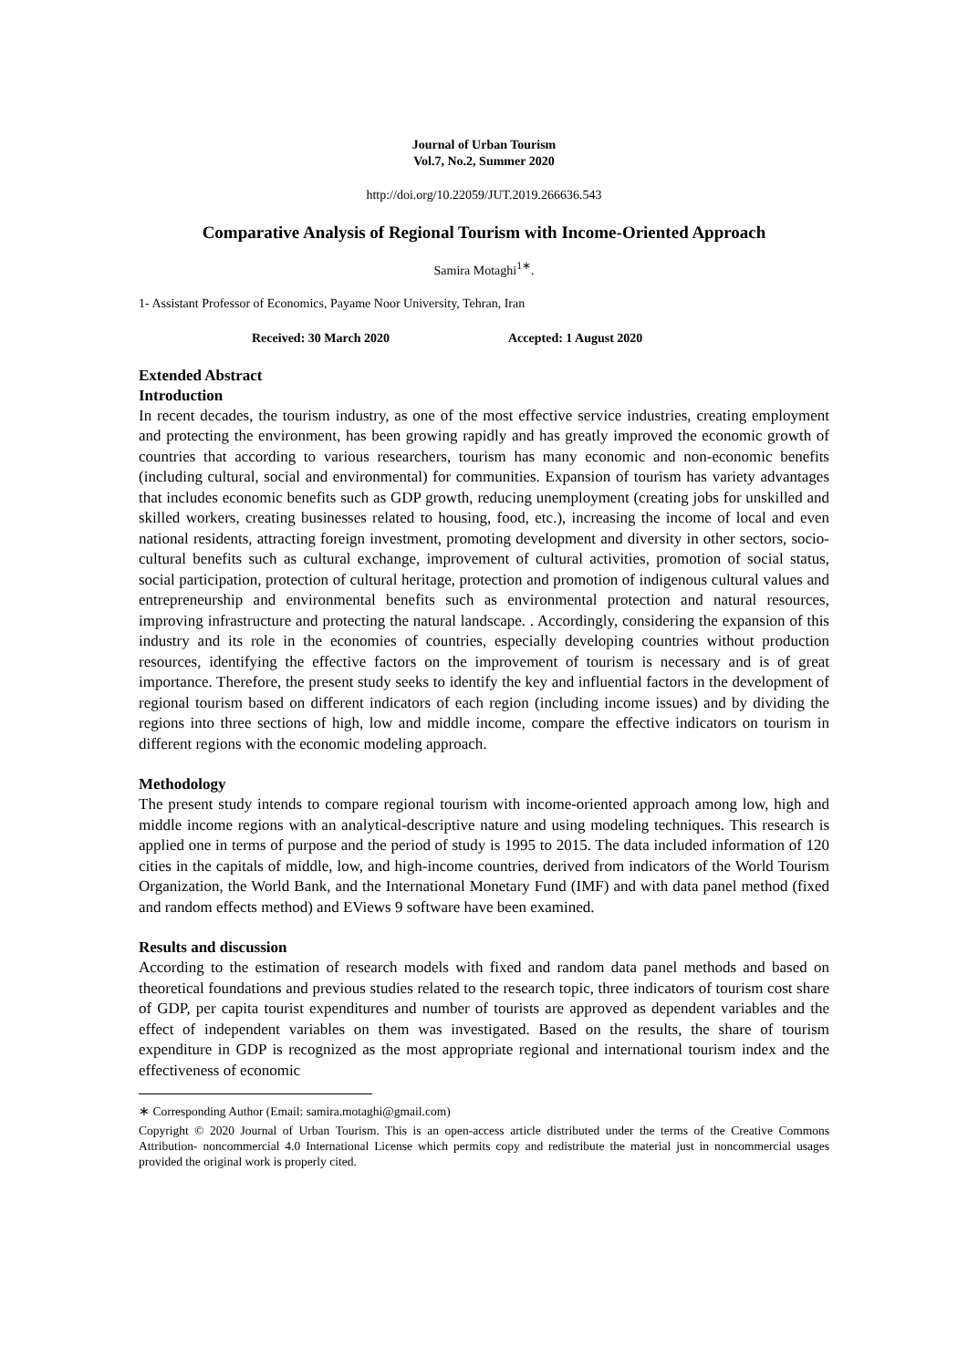Journal of Urban Tourism
Vol.7, No.2, Summer 2020
http://doi.org/10.22059/JUT.2019.266636.543
Comparative Analysis of Regional Tourism with Income-Oriented Approach
Samira Motaghi<sup>1∗</sup>.
1- Assistant Professor of Economics, Payame Noor University, Tehran, Iran
Received: 30 March 2020 Accepted: 1 August 2020
Extended Abstract
Introduction
In recent decades, the tourism industry, as one of the most effective service industries, creating employment and protecting the environment, has been growing rapidly and has greatly improved the economic growth of countries that according to various researchers, tourism has many economic and non-economic benefits (including cultural, social and environmental) for communities. Expansion of tourism has variety advantages that includes economic benefits such as GDP growth, reducing unemployment (creating jobs for unskilled and skilled workers, creating businesses related to housing, food, etc.), increasing the income of local and even national residents, attracting foreign investment, promoting development and diversity in other sectors, socio-cultural benefits such as cultural exchange, improvement of cultural activities, promotion of social status, social participation, protection of cultural heritage, protection and promotion of indigenous cultural values and entrepreneurship and environmental benefits such as environmental protection and natural resources, improving infrastructure and protecting the natural landscape. . Accordingly, considering the expansion of this industry and its role in the economies of countries, especially developing countries without production resources, identifying the effective factors on the improvement of tourism is necessary and is of great importance. Therefore, the present study seeks to identify the key and influential factors in the development of regional tourism based on different indicators of each region (including income issues) and by dividing the regions into three sections of high, low and middle income, compare the effective indicators on tourism in different regions with the economic modeling approach.
Methodology
The present study intends to compare regional tourism with income-oriented approach among low, high and middle income regions with an analytical-descriptive nature and using modeling techniques. This research is applied one in terms of purpose and the period of study is 1995 to 2015. The data included information of 120 cities in the capitals of middle, low, and high-income countries, derived from indicators of the World Tourism Organization, the World Bank, and the International Monetary Fund (IMF) and with data panel method (fixed and random effects method) and EViews 9 software have been examined.
Results and discussion
According to the estimation of research models with fixed and random data panel methods and based on theoretical foundations and previous studies related to the research topic, three indicators of tourism cost share of GDP, per capita tourist expenditures and number of tourists are approved as dependent variables and the effect of independent variables on them was investigated. Based on the results, the share of tourism expenditure in GDP is recognized as the most appropriate regional and international tourism index and the effectiveness of economic
∗ Corresponding Author (Email: samira.motaghi@gmail.com)
Copyright © 2020 Journal of Urban Tourism. This is an open-access article distributed under the terms of the Creative Commons Attribution- noncommercial 4.0 International License which permits copy and redistribute the material just in noncommercial usages provided the original work is properly cited.